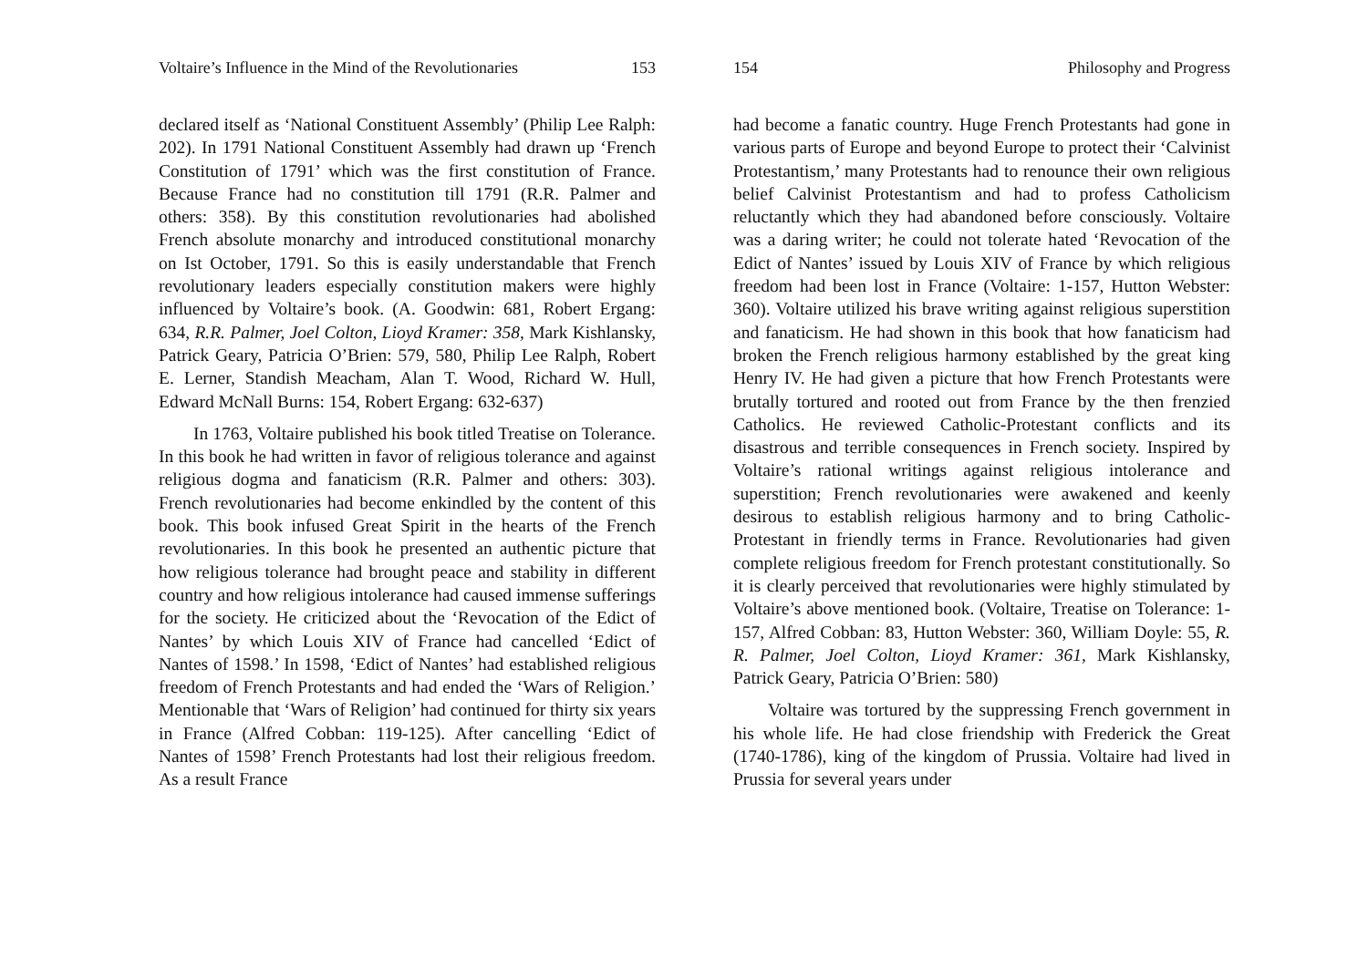Voltaire’s Influence in the Mind of the Revolutionaries 153
declared itself as ‘National Constituent Assembly’ (Philip Lee Ralph: 202). In 1791 National Constituent Assembly had drawn up ‘French Constitution of 1791’ which was the first constitution of France. Because France had no constitution till 1791 (R.R. Palmer and others: 358). By this constitution revolutionaries had abolished French absolute monarchy and introduced constitutional monarchy on Ist October, 1791. So this is easily understandable that French revolutionary leaders especially constitution makers were highly influenced by Voltaire’s book. (A. Goodwin: 681, Robert Ergang: 634, R.R. Palmer, Joel Colton, Lioyd Kramer: 358, Mark Kishlansky, Patrick Geary, Patricia O’Brien: 579, 580, Philip Lee Ralph, Robert E. Lerner, Standish Meacham, Alan T. Wood, Richard W. Hull, Edward McNall Burns: 154, Robert Ergang: 632-637)
In 1763, Voltaire published his book titled Treatise on Tolerance. In this book he had written in favor of religious tolerance and against religious dogma and fanaticism (R.R. Palmer and others: 303). French revolutionaries had become enkindled by the content of this book. This book infused Great Spirit in the hearts of the French revolutionaries. In this book he presented an authentic picture that how religious tolerance had brought peace and stability in different country and how religious intolerance had caused immense sufferings for the society. He criticized about the ‘Revocation of the Edict of Nantes’ by which Louis XIV of France had cancelled ‘Edict of Nantes of 1598.’ In 1598, ‘Edict of Nantes’ had established religious freedom of French Protestants and had ended the ‘Wars of Religion.’ Mentionable that ‘Wars of Religion’ had continued for thirty six years in France (Alfred Cobban: 119-125). After cancelling ‘Edict of Nantes of 1598’ French Protestants had lost their religious freedom. As a result France
154 Philosophy and Progress
had become a fanatic country. Huge French Protestants had gone in various parts of Europe and beyond Europe to protect their ‘Calvinist Protestantism,’ many Protestants had to renounce their own religious belief Calvinist Protestantism and had to profess Catholicism reluctantly which they had abandoned before consciously. Voltaire was a daring writer; he could not tolerate hated ‘Revocation of the Edict of Nantes’ issued by Louis XIV of France by which religious freedom had been lost in France (Voltaire: 1-157, Hutton Webster: 360). Voltaire utilized his brave writing against religious superstition and fanaticism. He had shown in this book that how fanaticism had broken the French religious harmony established by the great king Henry IV. He had given a picture that how French Protestants were brutally tortured and rooted out from France by the then frenzied Catholics. He reviewed Catholic-Protestant conflicts and its disastrous and terrible consequences in French society. Inspired by Voltaire’s rational writings against religious intolerance and superstition; French revolutionaries were awakened and keenly desirous to establish religious harmony and to bring Catholic-Protestant in friendly terms in France. Revolutionaries had given complete religious freedom for French protestant constitutionally. So it is clearly perceived that revolutionaries were highly stimulated by Voltaire’s above mentioned book. (Voltaire, Treatise on Tolerance: 1-157, Alfred Cobban: 83, Hutton Webster: 360, William Doyle: 55, R. R. Palmer, Joel Colton, Lioyd Kramer: 361, Mark Kishlansky, Patrick Geary, Patricia O’Brien: 580)
Voltaire was tortured by the suppressing French government in his whole life. He had close friendship with Frederick the Great (1740-1786), king of the kingdom of Prussia. Voltaire had lived in Prussia for several years under